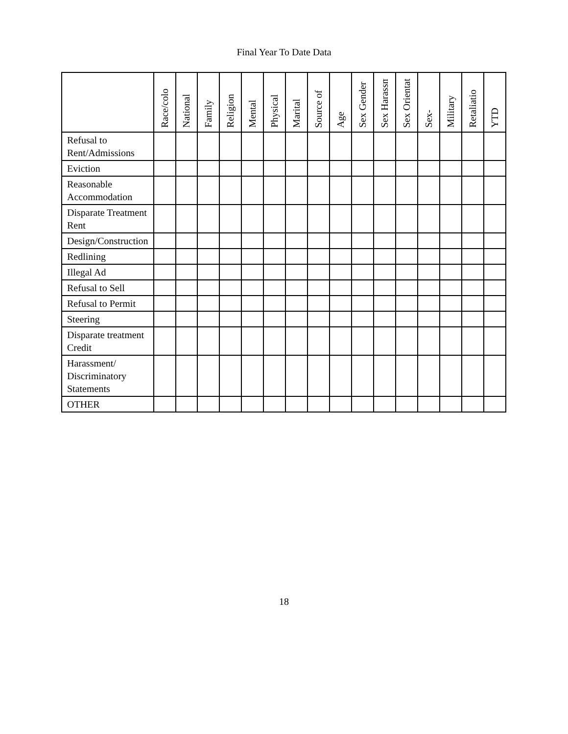Final Year To Date Data
| | Race/colo | National | Family | Religion | Mental | Physical | Marital | Source of | Age | Sex Gender | Sex Harassme | Sex Orientatio | Sex- | Military | Retaliatio | YTD |
| --- | --- | --- | --- | --- | --- | --- | --- | --- | --- | --- | --- | --- | --- | --- | --- | --- |
| Refusal to Rent/Admissions | | | | | | | | | | | | | | | | |
| Eviction | | | | | | | | | | | | | | | | |
| Reasonable Accommodation | | | | | | | | | | | | | | | | |
| Disparate Treatment Rent | | | | | | | | | | | | | | | | |
| Design/Construction | | | | | | | | | | | | | | | | |
| Redlining | | | | | | | | | | | | | | | | |
| Illegal Ad | | | | | | | | | | | | | | | | |
| Refusal to Sell | | | | | | | | | | | | | | | | |
| Refusal to Permit | | | | | | | | | | | | | | | | |
| Steering | | | | | | | | | | | | | | | | |
| Disparate treatment Credit | | | | | | | | | | | | | | | | |
| Harassment/ Discriminatory Statements | | | | | | | | | | | | | | | | |
| OTHER | | | | | | | | | | | | | | | | |
18